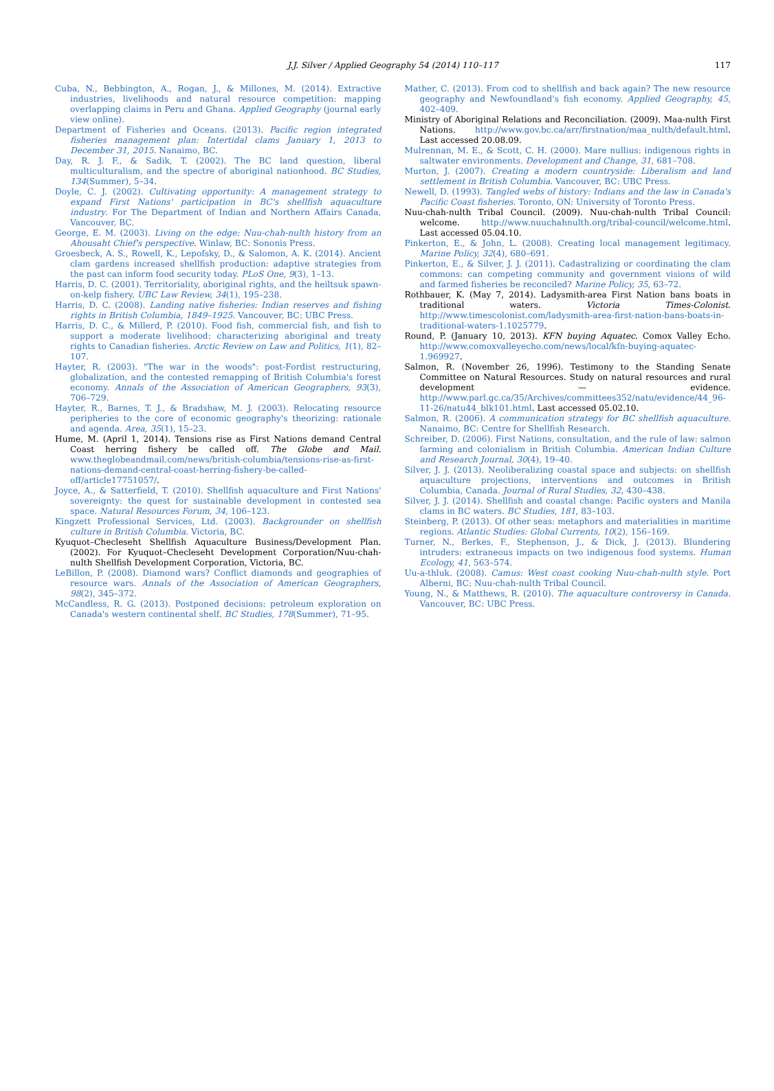J.J. Silver / Applied Geography 54 (2014) 110–117 117
Cuba, N., Bebbington, A., Rogan, J., & Millones, M. (2014). Extractive industries, livelihoods and natural resource competition: mapping overlapping claims in Peru and Ghana. Applied Geography (journal early view online).
Department of Fisheries and Oceans. (2013). Pacific region integrated fisheries management plan: Intertidal clams January 1, 2013 to December 31, 2015. Nanaimo, BC.
Day, R. J. F., & Sadik, T. (2002). The BC land question, liberal multiculturalism, and the spectre of aboriginal nationhood. BC Studies, 134(Summer), 5–34.
Doyle, C. J. (2002). Cultivating opportunity: A management strategy to expand First Nations' participation in BC's shellfish aquaculture industry. For The Department of Indian and Northern Affairs Canada, Vancouver, BC.
George, E. M. (2003). Living on the edge: Nuu-chah-nulth history from an Ahousaht Chief's perspective. Winlaw, BC: Sononis Press.
Groesbeck, A. S., Rowell, K., Lepofsky, D., & Salomon, A. K. (2014). Ancient clam gardens increased shellfish production: adaptive strategies from the past can inform food security today. PLoS One, 9(3), 1–13.
Harris, D. C. (2001). Territoriality, aboriginal rights, and the heiltsuk spawn-on-kelp fishery. UBC Law Review, 34(1), 195–238.
Harris, D. C. (2008). Landing native fisheries: Indian reserves and fishing rights in British Columbia, 1849–1925. Vancouver, BC: UBC Press.
Harris, D. C., & Millerd, P. (2010). Food fish, commercial fish, and fish to support a moderate livelihood: characterizing aboriginal and treaty rights to Canadian fisheries. Arctic Review on Law and Politics, 1(1), 82–107.
Hayter, R. (2003). "The war in the woods": post-Fordist restructuring, globalization, and the contested remapping of British Columbia's forest economy. Annals of the Association of American Geographers, 93(3), 706–729.
Hayter, R., Barnes, T. J., & Bradshaw, M. J. (2003). Relocating resource peripheries to the core of economic geography's theorizing: rationale and agenda. Area, 35(1), 15–23.
Hume, M. (April 1, 2014). Tensions rise as First Nations demand Central Coast herring fishery be called off. The Globe and Mail. www.theglobeandmail.com/news/british-columbia/tensions-rise-as-first-nations-demand-central-coast-herring-fishery-be-called-off/article17751057/.
Joyce, A., & Satterfield, T. (2010). Shellfish aquaculture and First Nations' sovereignty: the quest for sustainable development in contested sea space. Natural Resources Forum, 34, 106–123.
Kingzett Professional Services, Ltd. (2003). Backgrounder on shellfish culture in British Columbia. Victoria, BC.
Kyuquot–Checleseht Shellfish Aquaculture Business/Development Plan. (2002). For Kyuquot–Checleseht Development Corporation/Nuu-chah-nulth Shellfish Development Corporation, Victoria, BC.
LeBillon, P. (2008). Diamond wars? Conflict diamonds and geographies of resource wars. Annals of the Association of American Geographers, 98(2), 345–372.
McCandless, R. G. (2013). Postponed decisions: petroleum exploration on Canada's western continental shelf. BC Studies, 178(Summer), 71–95.
Mather, C. (2013). From cod to shellfish and back again? The new resource geography and Newfoundland's fish economy. Applied Geography, 45, 402–409.
Ministry of Aboriginal Relations and Reconciliation. (2009). Maa-nulth First Nations. http://www.gov.bc.ca/arr/firstnation/maa_nulth/default.html. Last accessed 20.08.09.
Mulrennan, M. E., & Scott, C. H. (2000). Mare nullius: indigenous rights in saltwater environments. Development and Change, 31, 681–708.
Murton, J. (2007). Creating a modern countryside: Liberalism and land settlement in British Columbia. Vancouver, BC: UBC Press.
Newell, D. (1993). Tangled webs of history: Indians and the law in Canada's Pacific Coast fisheries. Toronto, ON: University of Toronto Press.
Nuu-chah-nulth Tribal Council. (2009). Nuu-chah-nulth Tribal Council: welcome. http://www.nuuchahnulth.org/tribal-council/welcome.html. Last accessed 05.04.10.
Pinkerton, E., & John, L. (2008). Creating local management legitimacy. Marine Policy, 32(4), 680–691.
Pinkerton, E., & Silver, J. J. (2011). Cadastralizing or coordinating the clam commons: can competing community and government visions of wild and farmed fisheries be reconciled? Marine Policy, 35, 63–72.
Rothbauer, K. (May 7, 2014). Ladysmith-area First Nation bans boats in traditional waters. Victoria Times-Colonist. http://www.timescolonist.com/ladysmith-area-first-nation-bans-boats-in-traditional-waters-1.1025779.
Round, P. (January 10, 2013). KFN buying Aquatec. Comox Valley Echo. http://www.comoxvalleyecho.com/news/local/kfn-buying-aquatec-1.969927.
Salmon, R. (November 26, 1996). Testimony to the Standing Senate Committee on Natural Resources. Study on natural resources and rural development — evidence. http://www.parl.gc.ca/35/Archives/committees352/natu/evidence/44_96-11-26/natu44_blk101.html. Last accessed 05.02.10.
Salmon, R. (2006). A communication strategy for BC shellfish aquaculture. Nanaimo, BC: Centre for Shellfish Research.
Schreiber, D. (2006). First Nations, consultation, and the rule of law: salmon farming and colonialism in British Columbia. American Indian Culture and Research Journal, 30(4), 19–40.
Silver, J. J. (2013). Neoliberalizing coastal space and subjects: on shellfish aquaculture projections, interventions and outcomes in British Columbia, Canada. Journal of Rural Studies, 32, 430–438.
Silver, J. J. (2014). Shellfish and coastal change: Pacific oysters and Manila clams in BC waters. BC Studies, 181, 83–103.
Steinberg, P. (2013). Of other seas: metaphors and materialities in maritime regions. Atlantic Studies: Global Currents, 10(2), 156–169.
Turner, N., Berkes, F., Stephenson, J., & Dick, J. (2013). Blundering intruders: extraneous impacts on two indigenous food systems. Human Ecology, 41, 563–574.
Uu-a-thluk. (2008). Camus: West coast cooking Nuu-chah-nulth style. Port Alberni, BC: Nuu-chah-nulth Tribal Council.
Young, N., & Matthews, R. (2010). The aquaculture controversy in Canada. Vancouver, BC: UBC Press.